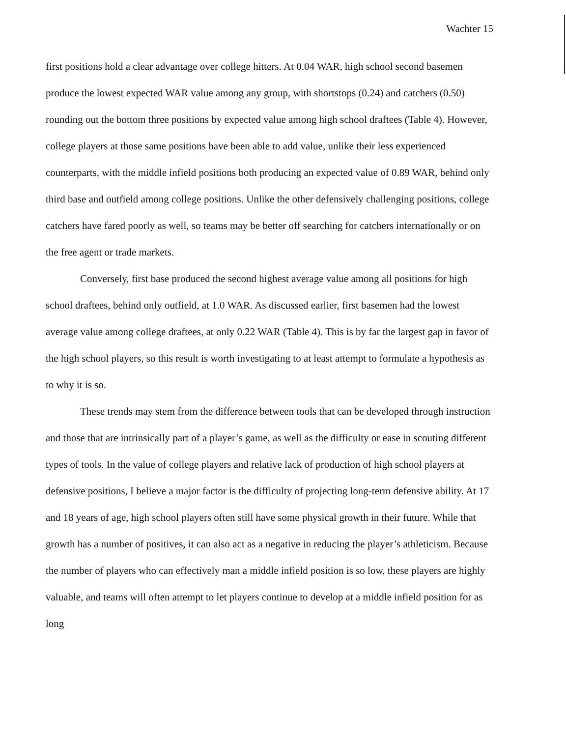Wachter 15
first positions hold a clear advantage over college hitters. At 0.04 WAR, high school second basemen produce the lowest expected WAR value among any group, with shortstops (0.24) and catchers (0.50) rounding out the bottom three positions by expected value among high school draftees (Table 4). However, college players at those same positions have been able to add value, unlike their less experienced counterparts, with the middle infield positions both producing an expected value of 0.89 WAR, behind only third base and outfield among college positions. Unlike the other defensively challenging positions, college catchers have fared poorly as well, so teams may be better off searching for catchers internationally or on the free agent or trade markets.
Conversely, first base produced the second highest average value among all positions for high school draftees, behind only outfield, at 1.0 WAR. As discussed earlier, first basemen had the lowest average value among college draftees, at only 0.22 WAR (Table 4). This is by far the largest gap in favor of the high school players, so this result is worth investigating to at least attempt to formulate a hypothesis as to why it is so.
These trends may stem from the difference between tools that can be developed through instruction and those that are intrinsically part of a player’s game, as well as the difficulty or ease in scouting different types of tools. In the value of college players and relative lack of production of high school players at defensive positions, I believe a major factor is the difficulty of projecting long-term defensive ability. At 17 and 18 years of age, high school players often still have some physical growth in their future. While that growth has a number of positives, it can also act as a negative in reducing the player’s athleticism. Because the number of players who can effectively man a middle infield position is so low, these players are highly valuable, and teams will often attempt to let players continue to develop at a middle infield position for as long